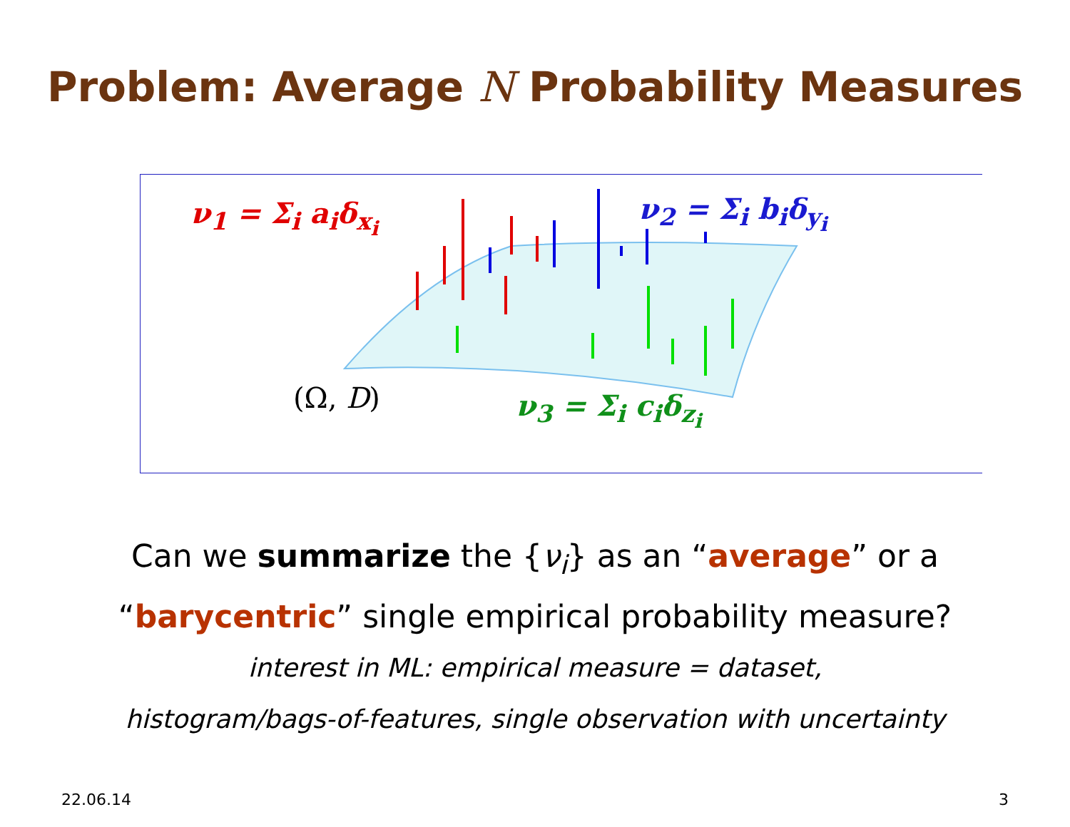Problem: Average N Probability Measures
ν<sub>1</sub> = Σ<sub>i</sub> a<sub>i</sub>δ<sub>x<sub>i</sub></sub> ν<sub>2</sub> = Σ<sub>i</sub> b<sub>i</sub>δ<sub>y<sub>i</sub></sub>
ν<sub>3</sub> = Σ<sub>i</sub> c<sub>i</sub>δ<sub>z<sub>i</sub></sub>
(Ω, D)
Can we summarize the {ν<sub>i</sub>} as an “average” or a
“barycentric” single empirical probability measure?
interest in ML: empirical measure = dataset,
histogram/bags-of-features, single observation with uncertainty
22.06.14 3